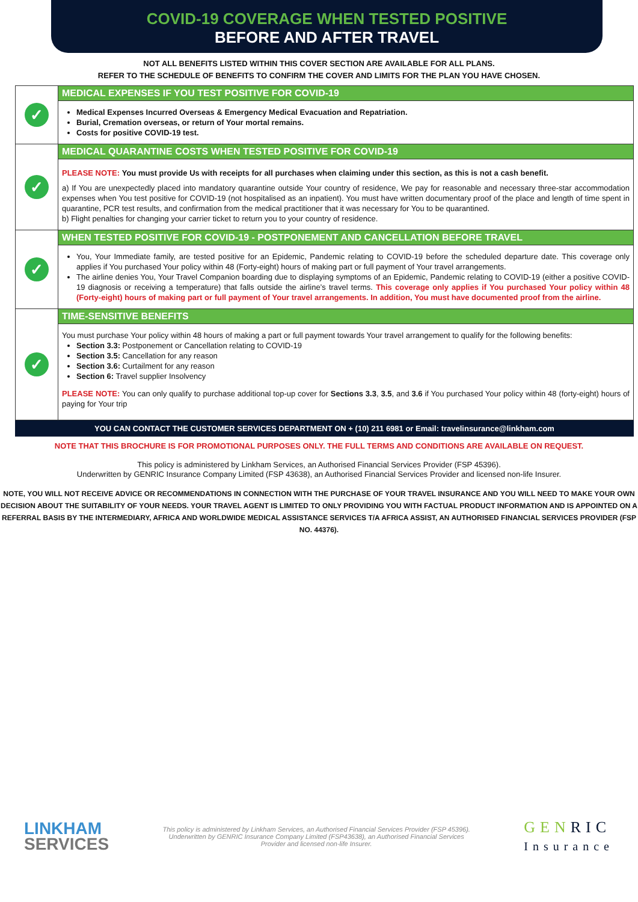COVID-19 COVERAGE WHEN TESTED POSITIVE
BEFORE AND AFTER TRAVEL
NOT ALL BENEFITS LISTED WITHIN THIS COVER SECTION ARE AVAILABLE FOR ALL PLANS.
REFER TO THE SCHEDULE OF BENEFITS TO CONFIRM THE COVER AND LIMITS FOR THE PLAN YOU HAVE CHOSEN.
✓
MEDICAL EXPENSES IF YOU TEST POSITIVE FOR COVID-19
Medical Expenses Incurred Overseas & Emergency Medical Evacuation and Repatriation.
Burial, Cremation overseas, or return of Your mortal remains.
Costs for positive COVID-19 test.
✓
MEDICAL QUARANTINE COSTS WHEN TESTED POSITIVE FOR COVID-19
PLEASE NOTE: You must provide Us with receipts for all purchases when claiming under this section, as this is not a cash benefit.
a) If You are unexpectedly placed into mandatory quarantine outside Your country of residence, We pay for reasonable and necessary three-star accommodation expenses when You test positive for COVID-19 (not hospitalised as an inpatient). You must have written documentary proof of the place and length of time spent in quarantine, PCR test results, and confirmation from the medical practitioner that it was necessary for You to be quarantined.
b) Flight penalties for changing your carrier ticket to return you to your country of residence.
✓
WHEN TESTED POSITIVE FOR COVID-19 - POSTPONEMENT AND CANCELLATION BEFORE TRAVEL
You, Your Immediate family, are tested positive for an Epidemic, Pandemic relating to COVID-19 before the scheduled departure date. This coverage only applies if You purchased Your policy within 48 (Forty-eight) hours of making part or full payment of Your travel arrangements.
The airline denies You, Your Travel Companion boarding due to displaying symptoms of an Epidemic, Pandemic relating to COVID-19 (either a positive COVID-19 diagnosis or receiving a temperature) that falls outside the airline’s travel terms. This coverage only applies if You purchased Your policy within 48 (Forty-eight) hours of making part or full payment of Your travel arrangements. In addition, You must have documented proof from the airline.
✓
TIME-SENSITIVE BENEFITS
You must purchase Your policy within 48 hours of making a part or full payment towards Your travel arrangement to qualify for the following benefits:
Section 3.3: Postponement or Cancellation relating to COVID-19
Section 3.5: Cancellation for any reason
Section 3.6: Curtailment for any reason
Section 6: Travel supplier Insolvency
PLEASE NOTE: You can only qualify to purchase additional top-up cover for Sections 3.3, 3.5, and 3.6 if You purchased Your policy within 48 (forty-eight) hours of paying for Your trip
YOU CAN CONTACT THE CUSTOMER SERVICES DEPARTMENT ON + (10) 211 6981 or Email: travelinsurance@linkham.com
NOTE THAT THIS BROCHURE IS FOR PROMOTIONAL PURPOSES ONLY. THE FULL TERMS AND CONDITIONS ARE AVAILABLE ON REQUEST.
This policy is administered by Linkham Services, an Authorised Financial Services Provider (FSP 45396).
Underwritten by GENRIC Insurance Company Limited (FSP 43638), an Authorised Financial Services Provider and licensed non-life Insurer.
NOTE, YOU WILL NOT RECEIVE ADVICE OR RECOMMENDATIONS IN CONNECTION WITH THE PURCHASE OF YOUR TRAVEL INSURANCE AND YOU WILL NEED TO MAKE YOUR OWN DECISION ABOUT THE SUITABILITY OF YOUR NEEDS. YOUR TRAVEL AGENT IS LIMITED TO ONLY PROVIDING YOU WITH FACTUAL PRODUCT INFORMATION AND IS APPOINTED ON A REFERRAL BASIS BY THE INTERMEDIARY, AFRICA AND WORLDWIDE MEDICAL ASSISTANCE SERVICES T/A AFRICA ASSIST, AN AUTHORISED FINANCIAL SERVICES PROVIDER (FSP NO. 44376).
LINKHAM
SERVICES
This policy is administered by Linkham Services, an Authorised Financial Services Provider (FSP 45396). Underwritten by GENRIC Insurance Company Limited (FSP43638), an Authorised Financial Services Provider and licensed non-life Insurer.
GENRIC
Insurance